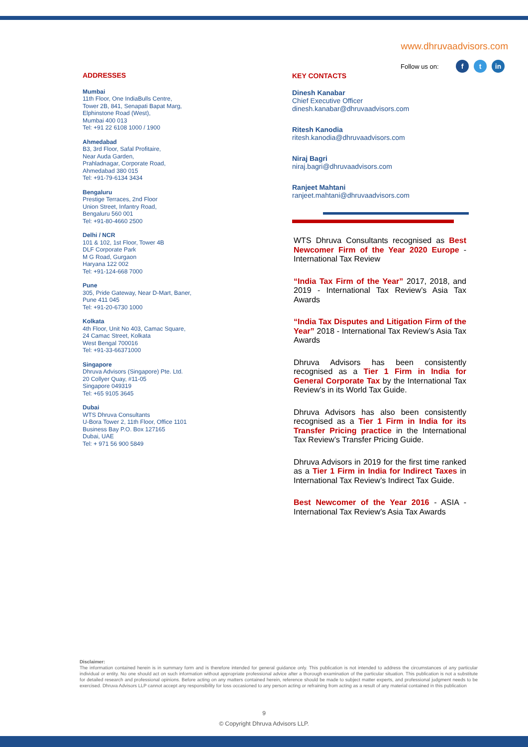www.dhruvaadvisors.com
Follow us on: ft in
ADDRESSES
Mumbai
11th Floor, One IndiaBulls Centre,
Tower 2B, 841, Senapati Bapat Marg,
Elphinstone Road (West),
Mumbai 400 013
Tel: +91 22 6108 1000 / 1900
Ahmedabad
B3, 3rd Floor, Safal Profitaire,
Near Auda Garden,
Prahladnagar, Corporate Road,
Ahmedabad 380 015
Tel: +91-79-6134 3434
Bengaluru
Prestige Terraces, 2nd Floor
Union Street, Infantry Road,
Bengaluru 560 001
Tel: +91-80-4660 2500
Delhi / NCR
101 & 102, 1st Floor, Tower 4B
DLF Corporate Park
M G Road, Gurgaon
Haryana 122 002
Tel: +91-124-668 7000
Pune
305, Pride Gateway, Near D-Mart, Baner,
Pune 411 045
Tel: +91-20-6730 1000
Kolkata
4th Floor, Unit No 403, Camac Square,
24 Camac Street, Kolkata
West Bengal 700016
Tel: +91-33-66371000
Singapore
Dhruva Advisors (Singapore) Pte. Ltd.
20 Collyer Quay, #11-05
Singapore 049319
Tel: +65 9105 3645
Dubai
WTS Dhruva Consultants
U-Bora Tower 2, 11th Floor, Office 1101
Business Bay P.O. Box 127165
Dubai, UAE
Tel: + 971 56 900 5849
KEY CONTACTS
Dinesh Kanabar
Chief Executive Officer
dinesh.kanabar@dhruvaadvisors.com
Ritesh Kanodia
ritesh.kanodia@dhruvaadvisors.com
Niraj Bagri
niraj.bagri@dhruvaadvisors.com
Ranjeet Mahtani
ranjeet.mahtani@dhruvaadvisors.com
WTS Dhruva Consultants recognised as Best Newcomer Firm of the Year 2020 Europe - International Tax Review
“India Tax Firm of the Year” 2017, 2018, and 2019 - International Tax Review’s Asia Tax Awards
“India Tax Disputes and Litigation Firm of the Year” 2018 - International Tax Review’s Asia Tax Awards
Dhruva Advisors has been consistently recognised as a Tier 1 Firm in India for General Corporate Tax by the International Tax Review’s in its World Tax Guide.
Dhruva Advisors has also been consistently recognised as a Tier 1 Firm in India for its Transfer Pricing practice in the International Tax Review’s Transfer Pricing Guide.
Dhruva Advisors in 2019 for the first time ranked as a Tier 1 Firm in India for Indirect Taxes in International Tax Review’s Indirect Tax Guide.
Best Newcomer of the Year 2016 - ASIA - International Tax Review’s Asia Tax Awards
Disclaimer:
The information contained herein is in summary form and is therefore intended for general guidance only. This publication is not intended to address the circumstances of any particular individual or entity. No one should act on such information without appropriate professional advice after a thorough examination of the particular situation. This publication is not a substitute for detailed research and professional opinions. Before acting on any matters contained herein, reference should be made to subject matter experts, and professional judgment needs to be exercised. Dhruva Advisors LLP cannot accept any responsibility for loss occasioned to any person acting or refraining from acting as a result of any material contained in this publication
9
© Copyright Dhruva Advisors LLP.